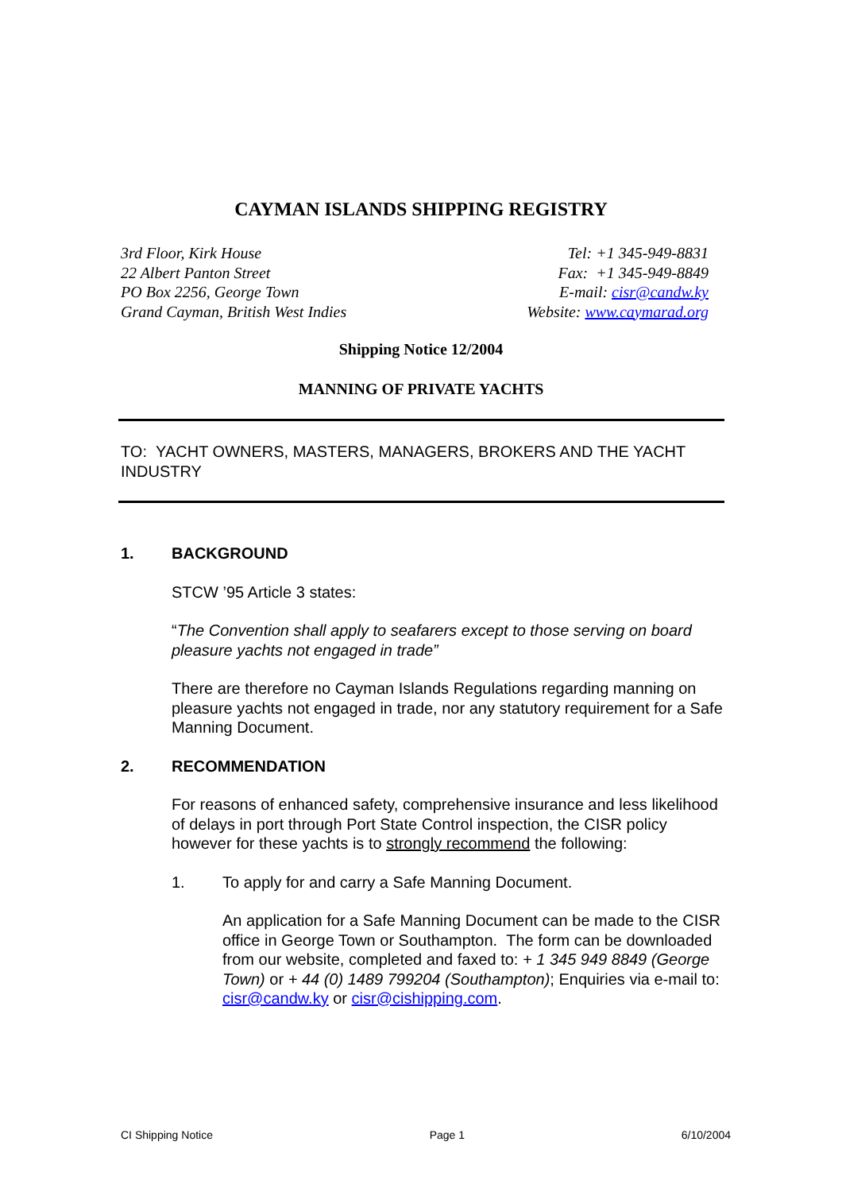CAYMAN ISLANDS SHIPPING REGISTRY
3rd Floor, Kirk House
22 Albert Panton Street
PO Box 2256, George Town
Grand Cayman, British West Indies
Tel: +1 345-949-8831
Fax: +1 345-949-8849
E-mail: cisr@candw.ky
Website: www.caymarad.org
Shipping Notice 12/2004
MANNING OF PRIVATE YACHTS
TO: YACHT OWNERS, MASTERS, MANAGERS, BROKERS AND THE YACHT INDUSTRY
1. BACKGROUND
STCW ’95 Article 3 states:
“The Convention shall apply to seafarers except to those serving on board pleasure yachts not engaged in trade”
There are therefore no Cayman Islands Regulations regarding manning on pleasure yachts not engaged in trade, nor any statutory requirement for a Safe Manning Document.
2. RECOMMENDATION
For reasons of enhanced safety, comprehensive insurance and less likelihood of delays in port through Port State Control inspection, the CISR policy however for these yachts is to strongly recommend the following:
1. To apply for and carry a Safe Manning Document.
An application for a Safe Manning Document can be made to the CISR office in George Town or Southampton. The form can be downloaded from our website, completed and faxed to: + 1 345 949 8849 (George Town) or + 44 (0) 1489 799204 (Southampton); Enquiries via e-mail to: cisr@candw.ky or cisr@cishipping.com.
CI Shipping Notice Page 1 6/10/2004